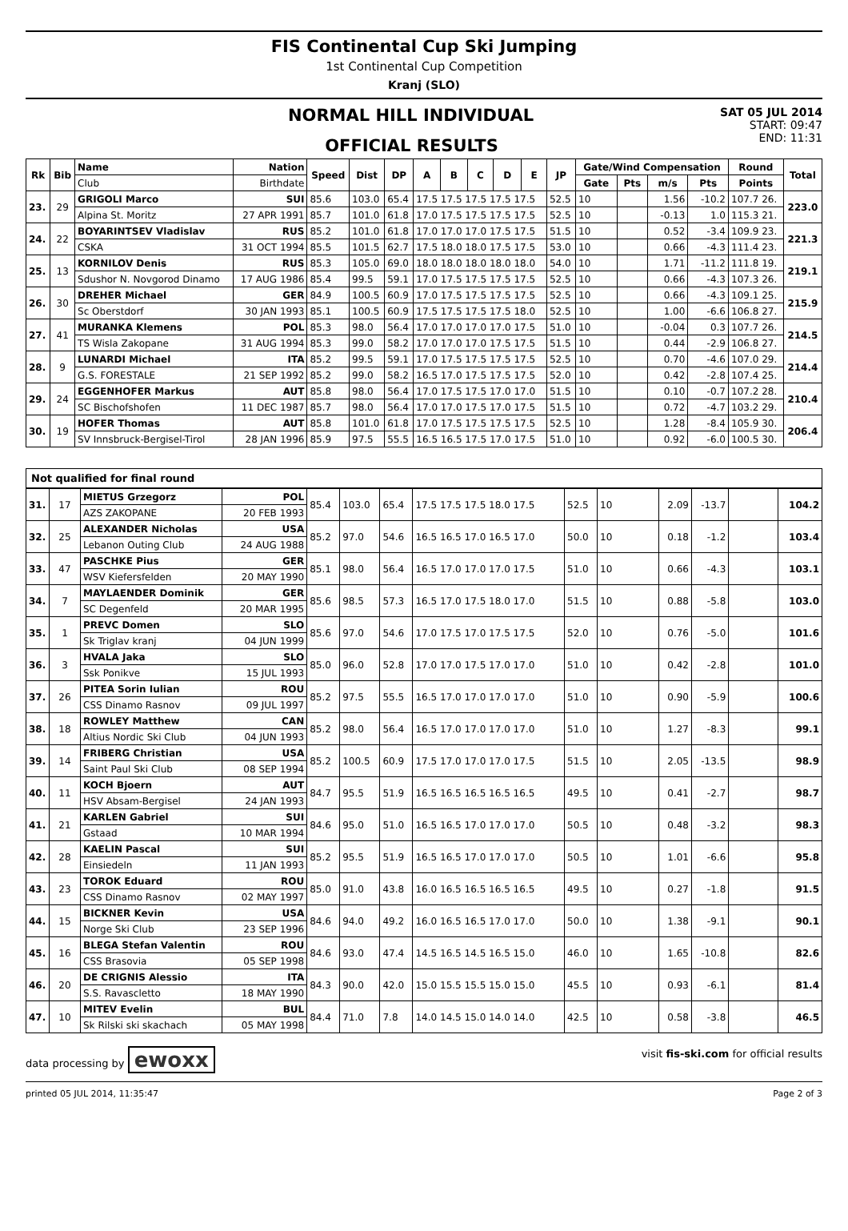FIS Continental Cup Ski Jumping
1st Continental Cup Competition
Kranj (SLO)
NORMAL HILL INDIVIDUAL
OFFICIAL RESULTS
SAT 05 JUL 2014
START: 09:47
END: 11:31
| Rk | Bib | Name | Nation | Speed | Dist | DP | A | B | C | D | E | JP | Gate/Wind Compensation | | | | Round | Total |
| --- | --- | --- | --- | --- | --- | --- | --- | --- | --- | --- | --- | --- | --- | --- | --- | --- | --- | --- |
| | | Club | Birthdate | | | | | | | | | | Gate | Pts | m/s | Pts | Points | |
| 23. | 29 | GRIGOLI Marco | SUI | 85.6 | 103.0 | 65.4 | 17.5 17.5 17.5 17.5 17.5 | | | | | 52.5 | 10 | | 1.56 | -10.2 | 107.7 26. | 223.0 |
| | | Alpina St. Moritz | 27 APR 1991 | 85.7 | 101.0 | 61.8 | 17.0 17.5 17.5 17.5 17.5 | | | | | 52.5 | 10 | | -0.13 | 1.0 | 115.3 21. | |
| 24. | 22 | BOYARINTSEV Vladislav | RUS | 85.2 | 101.0 | 61.8 | 17.0 17.0 17.0 17.5 17.5 | | | | | 51.5 | 10 | | 0.52 | -3.4 | 109.9 23. | 221.3 |
| | | CSKA | 31 OCT 1994 | 85.5 | 101.5 | 62.7 | 17.5 18.0 18.0 17.5 17.5 | | | | | 53.0 | 10 | | 0.66 | -4.3 | 111.4 23. | |
| 25. | 13 | KORNILOV Denis | RUS | 85.3 | 105.0 | 69.0 | 18.0 18.0 18.0 18.0 18.0 | | | | | 54.0 | 10 | | 1.71 | -11.2 | 111.8 19. | 219.1 |
| | | Sdushor N. Novgorod Dinamo | 17 AUG 1986 | 85.4 | 99.5 | 59.1 | 17.0 17.5 17.5 17.5 17.5 | | | | | 52.5 | 10 | | 0.66 | -4.3 | 107.3 26. | |
| 26. | 30 | DREHER Michael | GER | 84.9 | 100.5 | 60.9 | 17.0 17.5 17.5 17.5 17.5 | | | | | 52.5 | 10 | | 0.66 | -4.3 | 109.1 25. | 215.9 |
| | | Sc Oberstdorf | 30 JAN 1993 | 85.1 | 100.5 | 60.9 | 17.5 17.5 17.5 17.5 18.0 | | | | | 52.5 | 10 | | 1.00 | -6.6 | 106.8 27. | |
| 27. | 41 | MURANKA Klemens | POL | 85.3 | 98.0 | 56.4 | 17.0 17.0 17.0 17.0 17.5 | | | | | 51.0 | 10 | | -0.04 | 0.3 | 107.7 26. | 214.5 |
| | | TS Wisla Zakopane | 31 AUG 1994 | 85.3 | 99.0 | 58.2 | 17.0 17.0 17.0 17.5 17.5 | | | | | 51.5 | 10 | | 0.44 | -2.9 | 106.8 27. | |
| 28. | 9 | LUNARDI Michael | ITA | 85.2 | 99.5 | 59.1 | 17.0 17.5 17.5 17.5 17.5 | | | | | 52.5 | 10 | | 0.70 | -4.6 | 107.0 29. | 214.4 |
| | | G.S. FORESTALE | 21 SEP 1992 | 85.2 | 99.0 | 58.2 | 16.5 17.0 17.5 17.5 17.5 | | | | | 52.0 | 10 | | 0.42 | -2.8 | 107.4 25. | |
| 29. | 24 | EGGENHOFER Markus | AUT | 85.8 | 98.0 | 56.4 | 17.0 17.5 17.5 17.0 17.0 | | | | | 51.5 | 10 | | 0.10 | -0.7 | 107.2 28. | 210.4 |
| | | SC Bischofshofen | 11 DEC 1987 | 85.7 | 98.0 | 56.4 | 17.0 17.0 17.5 17.0 17.5 | | | | | 51.5 | 10 | | 0.72 | -4.7 | 103.2 29. | |
| 30. | 19 | HOFER Thomas | AUT | 85.8 | 101.0 | 61.8 | 17.0 17.5 17.5 17.5 17.5 | | | | | 52.5 | 10 | | 1.28 | -8.4 | 105.9 30. | 206.4 |
| | | SV Innsbruck-Bergisel-Tirol | 28 JAN 1996 | 85.9 | 97.5 | 55.5 | 16.5 16.5 17.5 17.0 17.5 | | | | | 51.0 | 10 | | 0.92 | -6.0 | 100.5 30. | |
Not qualified for final round
| 31. | 17 | MIETUS Grzegorz | POL | 85.4 | 103.0 | 65.4 | 17.5 17.5 17.5 18.0 17.5 | 52.5 | 10 | 2.09 | -13.7 | | 104.2 |
| | | AZS ZAKOPANE | 20 FEB 1993 | | | | | | | | | | |
| 32. | 25 | ALEXANDER Nicholas | USA | 85.2 | 97.0 | 54.6 | 16.5 16.5 17.0 16.5 17.0 | 50.0 | 10 | 0.18 | -1.2 | | 103.4 |
| | | Lebanon Outing Club | 24 AUG 1988 | | | | | | | | | | |
| 33. | 47 | PASCHKE Pius | GER | 85.1 | 98.0 | 56.4 | 16.5 17.0 17.0 17.0 17.5 | 51.0 | 10 | 0.66 | -4.3 | | 103.1 |
| | | WSV Kiefersfelden | 20 MAY 1990 | | | | | | | | | | |
| 34. | 7 | MAYLAENDER Dominik | GER | 85.6 | 98.5 | 57.3 | 16.5 17.0 17.5 18.0 17.0 | 51.5 | 10 | 0.88 | -5.8 | | 103.0 |
| | | SC Degenfeld | 20 MAR 1995 | | | | | | | | | | |
| 35. | 1 | PREVC Domen | SLO | 85.6 | 97.0 | 54.6 | 17.0 17.5 17.0 17.5 17.5 | 52.0 | 10 | 0.76 | -5.0 | | 101.6 |
| | | Sk Triglav kranj | 04 JUN 1999 | | | | | | | | | | |
| 36. | 3 | HVALA Jaka | SLO | 85.0 | 96.0 | 52.8 | 17.0 17.0 17.5 17.0 17.0 | 51.0 | 10 | 0.42 | -2.8 | | 101.0 |
| | | Ssk Ponikve | 15 JUL 1993 | | | | | | | | | | |
| 37. | 26 | PITEA Sorin Iulian | ROU | 85.2 | 97.5 | 55.5 | 16.5 17.0 17.0 17.0 17.0 | 51.0 | 10 | 0.90 | -5.9 | | 100.6 |
| | | CSS Dinamo Rasnov | 09 JUL 1997 | | | | | | | | | | |
| 38. | 18 | ROWLEY Matthew | CAN | 85.2 | 98.0 | 56.4 | 16.5 17.0 17.0 17.0 17.0 | 51.0 | 10 | 1.27 | -8.3 | | 99.1 |
| | | Altius Nordic Ski Club | 04 JUN 1993 | | | | | | | | | | |
| 39. | 14 | FRIBERG Christian | USA | 85.2 | 100.5 | 60.9 | 17.5 17.0 17.0 17.0 17.5 | 51.5 | 10 | 2.05 | -13.5 | | 98.9 |
| | | Saint Paul Ski Club | 08 SEP 1994 | | | | | | | | | | |
| 40. | 11 | KOCH Bjoern | AUT | 84.7 | 95.5 | 51.9 | 16.5 16.5 16.5 16.5 16.5 | 49.5 | 10 | 0.41 | -2.7 | | 98.7 |
| | | HSV Absam-Bergisel | 24 JAN 1993 | | | | | | | | | | |
| 41. | 21 | KARLEN Gabriel | SUI | 84.6 | 95.0 | 51.0 | 16.5 16.5 17.0 17.0 17.0 | 50.5 | 10 | 0.48 | -3.2 | | 98.3 |
| | | Gstaad | 10 MAR 1994 | | | | | | | | | | |
| 42. | 28 | KAELIN Pascal | SUI | 85.2 | 95.5 | 51.9 | 16.5 16.5 17.0 17.0 17.0 | 50.5 | 10 | 1.01 | -6.6 | | 95.8 |
| | | Einsiedeln | 11 JAN 1993 | | | | | | | | | | |
| 43. | 23 | TOROK Eduard | ROU | 85.0 | 91.0 | 43.8 | 16.0 16.5 16.5 16.5 16.5 | 49.5 | 10 | 0.27 | -1.8 | | 91.5 |
| | | CSS Dinamo Rasnov | 02 MAY 1997 | | | | | | | | | | |
| 44. | 15 | BICKNER Kevin | USA | 84.6 | 94.0 | 49.2 | 16.0 16.5 16.5 17.0 17.0 | 50.0 | 10 | 1.38 | -9.1 | | 90.1 |
| | | Norge Ski Club | 23 SEP 1996 | | | | | | | | | | |
| 45. | 16 | BLEGA Stefan Valentin | ROU | 84.6 | 93.0 | 47.4 | 14.5 16.5 14.5 16.5 15.0 | 46.0 | 10 | 1.65 | -10.8 | | 82.6 |
| | | CSS Brasovia | 05 SEP 1998 | | | | | | | | | | |
| 46. | 20 | DE CRIGNIS Alessio | ITA | 84.3 | 90.0 | 42.0 | 15.0 15.5 15.5 15.0 15.0 | 45.5 | 10 | 0.93 | -6.1 | | 81.4 |
| | | S.S. Ravascletto | 18 MAY 1990 | | | | | | | | | | |
| 47. | 10 | MITEV Evelin | BUL | 84.4 | 71.0 | 7.8 | 14.0 14.5 15.0 14.0 14.0 | 42.5 | 10 | 0.58 | -3.8 | | 46.5 |
| | | Sk Rilski ski skachach | 05 MAY 1998 | | | | | | | | | | |
data processing by ewoxx
visit fis-ski.com for official results
printed 05 JUL 2014, 11:35:47 Page 2 of 3